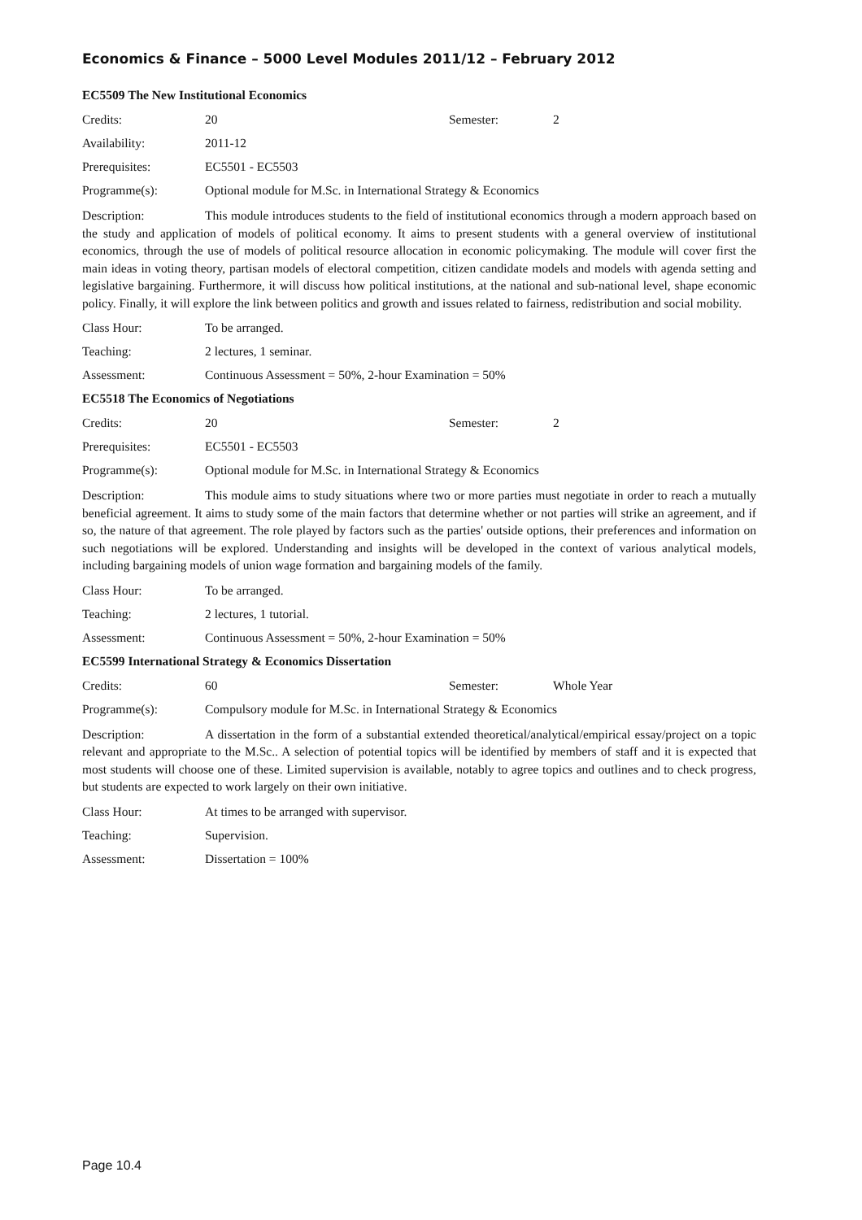Economics & Finance – 5000 Level Modules 2011/12 – February 2012
EC5509 The New Institutional Economics
Credits: 20 Semester: 2
Availability: 2011-12
Prerequisites: EC5501 - EC5503
Programme(s): Optional module for M.Sc. in International Strategy & Economics
Description: This module introduces students to the field of institutional economics through a modern approach based on the study and application of models of political economy. It aims to present students with a general overview of institutional economics, through the use of models of political resource allocation in economic policymaking. The module will cover first the main ideas in voting theory, partisan models of electoral competition, citizen candidate models and models with agenda setting and legislative bargaining. Furthermore, it will discuss how political institutions, at the national and sub-national level, shape economic policy. Finally, it will explore the link between politics and growth and issues related to fairness, redistribution and social mobility.
Class Hour: To be arranged.
Teaching: 2 lectures, 1 seminar.
Assessment: Continuous Assessment = 50%, 2-hour Examination = 50%
EC5518 The Economics of Negotiations
Credits: 20 Semester: 2
Prerequisites: EC5501 - EC5503
Programme(s): Optional module for M.Sc. in International Strategy & Economics
Description: This module aims to study situations where two or more parties must negotiate in order to reach a mutually beneficial agreement. It aims to study some of the main factors that determine whether or not parties will strike an agreement, and if so, the nature of that agreement. The role played by factors such as the parties' outside options, their preferences and information on such negotiations will be explored. Understanding and insights will be developed in the context of various analytical models, including bargaining models of union wage formation and bargaining models of the family.
Class Hour: To be arranged.
Teaching: 2 lectures, 1 tutorial.
Assessment: Continuous Assessment = 50%, 2-hour Examination = 50%
EC5599 International Strategy & Economics Dissertation
Credits: 60 Semester: Whole Year
Programme(s): Compulsory module for M.Sc. in International Strategy & Economics
Description: A dissertation in the form of a substantial extended theoretical/analytical/empirical essay/project on a topic relevant and appropriate to the M.Sc.. A selection of potential topics will be identified by members of staff and it is expected that most students will choose one of these. Limited supervision is available, notably to agree topics and outlines and to check progress, but students are expected to work largely on their own initiative.
Class Hour: At times to be arranged with supervisor.
Teaching: Supervision.
Assessment: Dissertation = 100%
Page 10.4